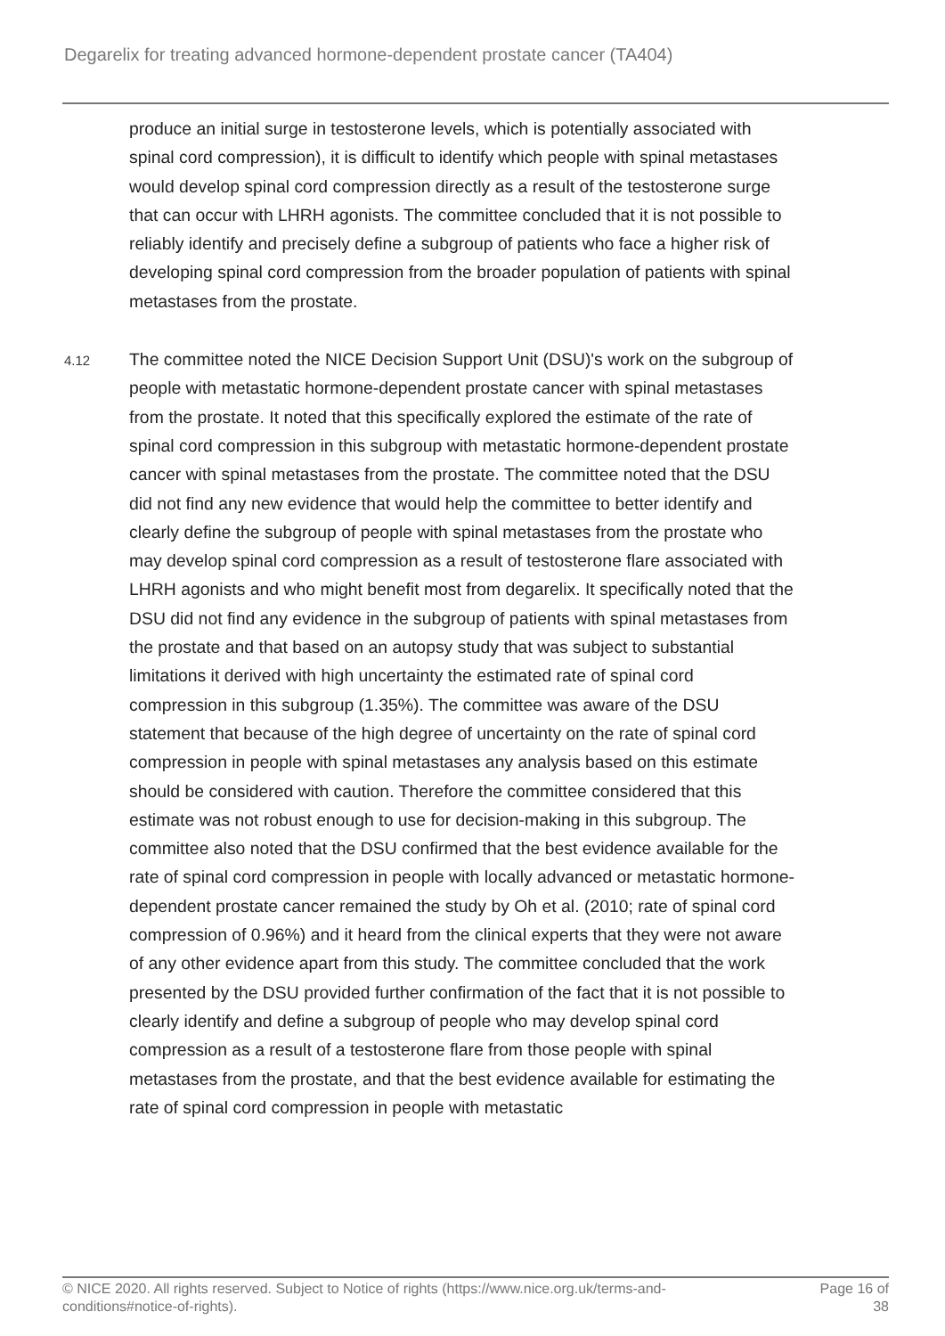Degarelix for treating advanced hormone-dependent prostate cancer (TA404)
produce an initial surge in testosterone levels, which is potentially associated with spinal cord compression), it is difficult to identify which people with spinal metastases would develop spinal cord compression directly as a result of the testosterone surge that can occur with LHRH agonists. The committee concluded that it is not possible to reliably identify and precisely define a subgroup of patients who face a higher risk of developing spinal cord compression from the broader population of patients with spinal metastases from the prostate.
4.12
The committee noted the NICE Decision Support Unit (DSU)'s work on the subgroup of people with metastatic hormone-dependent prostate cancer with spinal metastases from the prostate. It noted that this specifically explored the estimate of the rate of spinal cord compression in this subgroup with metastatic hormone-dependent prostate cancer with spinal metastases from the prostate. The committee noted that the DSU did not find any new evidence that would help the committee to better identify and clearly define the subgroup of people with spinal metastases from the prostate who may develop spinal cord compression as a result of testosterone flare associated with LHRH agonists and who might benefit most from degarelix. It specifically noted that the DSU did not find any evidence in the subgroup of patients with spinal metastases from the prostate and that based on an autopsy study that was subject to substantial limitations it derived with high uncertainty the estimated rate of spinal cord compression in this subgroup (1.35%). The committee was aware of the DSU statement that because of the high degree of uncertainty on the rate of spinal cord compression in people with spinal metastases any analysis based on this estimate should be considered with caution. Therefore the committee considered that this estimate was not robust enough to use for decision-making in this subgroup. The committee also noted that the DSU confirmed that the best evidence available for the rate of spinal cord compression in people with locally advanced or metastatic hormone-dependent prostate cancer remained the study by Oh et al. (2010; rate of spinal cord compression of 0.96%) and it heard from the clinical experts that they were not aware of any other evidence apart from this study. The committee concluded that the work presented by the DSU provided further confirmation of the fact that it is not possible to clearly identify and define a subgroup of people who may develop spinal cord compression as a result of a testosterone flare from those people with spinal metastases from the prostate, and that the best evidence available for estimating the rate of spinal cord compression in people with metastatic
© NICE 2020. All rights reserved. Subject to Notice of rights (https://www.nice.org.uk/terms-and-
conditions#notice-of-rights).
Page 16 of
38